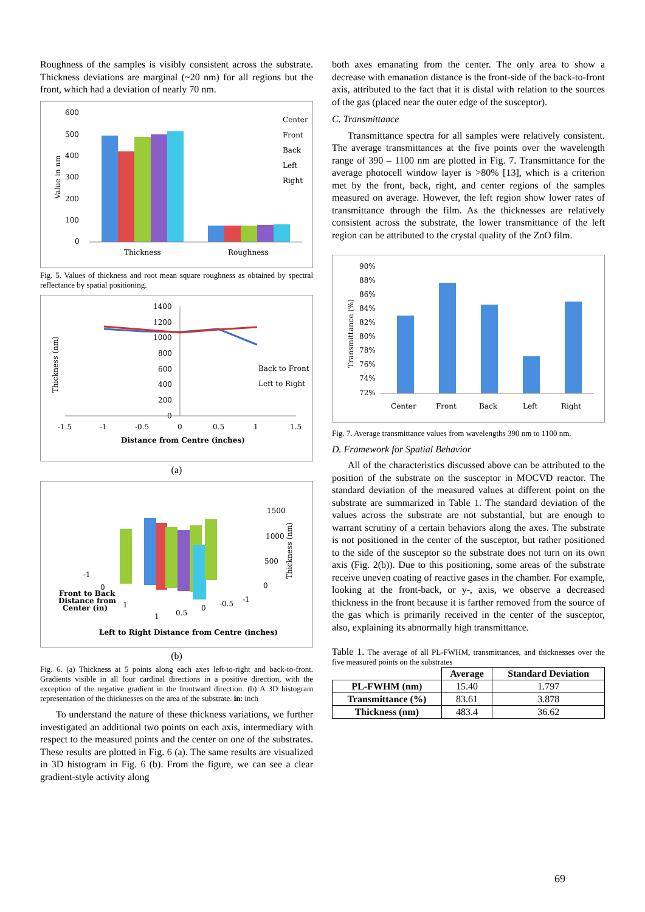Roughness of the samples is visibly consistent across the substrate. Thickness deviations are marginal (~20 nm) for all regions but the front, which had a deviation of nearly 70 nm.
600
500
400
300
200
100
0
Value in nm
Thickness
Roughness
Center
Front
Back
Left
Right
Fig. 5. Values of thickness and root mean square roughness as obtained by spectral reflectance by spatial positioning.
1400
1200
1000
800
600
400
200
0
Thickness (nm)
-1.5
-1
-0.5
0
0.5
1
1.5
Distance from Centre (inches)
Back to Front
Left to Right
(a)
1500
1000
500
0
Thickness (nm)
-1
0
1
1
0.5
0
-0.5
-1
Front to Back
Distance from
Center (in)
Left to Right Distance from Centre (inches)
(b)
Fig. 6. (a) Thickness at 5 points along each axes left-to-right and back-to-front. Gradients visible in all four cardinal directions in a positive direction, with the exception of the negative gradient in the frontward direction. (b) A 3D histogram representation of the thicknesses on the area of the substrate. in: inch
To understand the nature of these thickness variations, we further investigated an additional two points on each axis, intermediary with respect to the measured points and the center on one of the substrates. These results are plotted in Fig. 6 (a). The same results are visualized in 3D histogram in Fig. 6 (b). From the figure, we can see a clear gradient-style activity along
both axes emanating from the center. The only area to show a decrease with emanation distance is the front-side of the back-to-front axis, attributed to the fact that it is distal with relation to the sources of the gas (placed near the outer edge of the susceptor).
C. Transmittance
Transmittance spectra for all samples were relatively consistent. The average transmittances at the five points over the wavelength range of 390 – 1100 nm are plotted in Fig. 7. Transmittance for the average photocell window layer is >80% [13], which is a criterion met by the front, back, right, and center regions of the samples measured on average. However, the left region show lower rates of transmittance through the film. As the thicknesses are relatively consistent across the substrate, the lower transmittance of the left region can be attributed to the crystal quality of the ZnO film.
90%
88%
86%
84%
82%
80%
78%
76%
74%
72%
Transmittance (%)
Center
Front
Back
Left
Right
Fig. 7. Average transmittance values from wavelengths 390 nm to 1100 nm.
D. Framework for Spatial Behavior
All of the characteristics discussed above can be attributed to the position of the substrate on the susceptor in MOCVD reactor. The standard deviation of the measured values at different point on the substrate are summarized in Table 1. The standard deviation of the values across the substrate are not substantial, but are enough to warrant scrutiny of a certain behaviors along the axes. The substrate is not positioned in the center of the susceptor, but rather positioned to the side of the susceptor so the substrate does not turn on its own axis (Fig. 2(b)). Due to this positioning, some areas of the substrate receive uneven coating of reactive gases in the chamber. For example, looking at the front-back, or y-, axis, we observe a decreased thickness in the front because it is farther removed from the source of the gas which is primarily received in the center of the susceptor, also, explaining its abnormally high transmittance.
Table 1. The average of all PL-FWHM, transmittances, and thicknesses over the five measured points on the substrates
| | Average | Standard Deviation |
| --- | --- | --- |
| PL-FWHM (nm) | 15.40 | 1.797 |
| Transmittance (%) | 83.61 | 3.878 |
| Thickness (nm) | 483.4 | 36.62 |
69